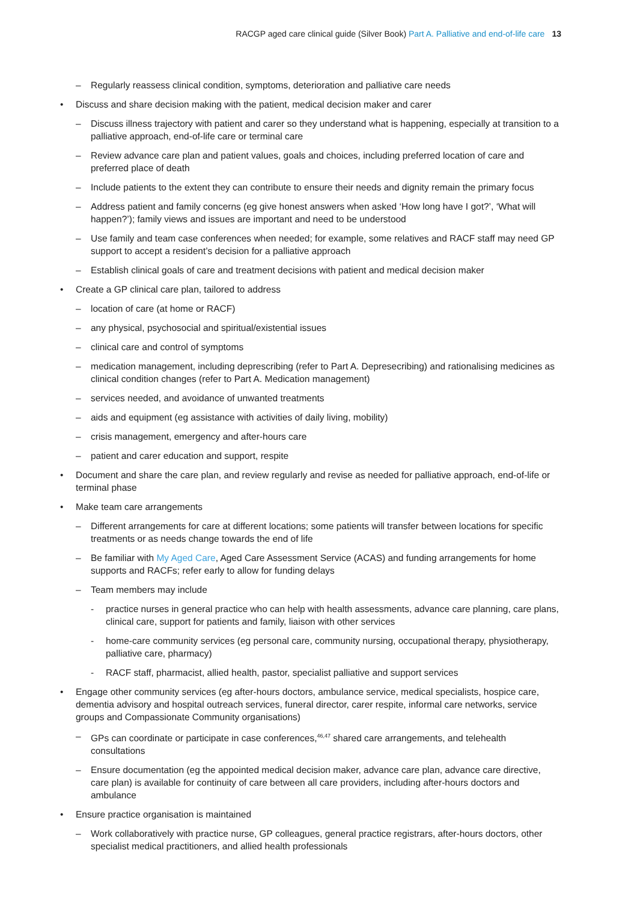RACGP aged care clinical guide (Silver Book) Part A. Palliative and end-of-life care 13
– Regularly reassess clinical condition, symptoms, deterioration and palliative care needs
• Discuss and share decision making with the patient, medical decision maker and carer
– Discuss illness trajectory with patient and carer so they understand what is happening, especially at transition to a palliative approach, end-of-life care or terminal care
– Review advance care plan and patient values, goals and choices, including preferred location of care and preferred place of death
– Include patients to the extent they can contribute to ensure their needs and dignity remain the primary focus
– Address patient and family concerns (eg give honest answers when asked ‘How long have I got?’, ‘What will happen?’); family views and issues are important and need to be understood
– Use family and team case conferences when needed; for example, some relatives and RACF staff may need GP support to accept a resident’s decision for a palliative approach
– Establish clinical goals of care and treatment decisions with patient and medical decision maker
• Create a GP clinical care plan, tailored to address
– location of care (at home or RACF)
– any physical, psychosocial and spiritual/existential issues
– clinical care and control of symptoms
– medication management, including deprescribing (refer to Part A. Depresecribing) and rationalising medicines as clinical condition changes (refer to Part A. Medication management)
– services needed, and avoidance of unwanted treatments
– aids and equipment (eg assistance with activities of daily living, mobility)
– crisis management, emergency and after-hours care
– patient and carer education and support, respite
• Document and share the care plan, and review regularly and revise as needed for palliative approach, end-of-life or terminal phase
• Make team care arrangements
– Different arrangements for care at different locations; some patients will transfer between locations for specific treatments or as needs change towards the end of life
– Be familiar with My Aged Care, Aged Care Assessment Service (ACAS) and funding arrangements for home supports and RACFs; refer early to allow for funding delays
– Team members may include
- practice nurses in general practice who can help with health assessments, advance care planning, care plans, clinical care, support for patients and family, liaison with other services
- home-care community services (eg personal care, community nursing, occupational therapy, physiotherapy, palliative care, pharmacy)
- RACF staff, pharmacist, allied health, pastor, specialist palliative and support services
• Engage other community services (eg after-hours doctors, ambulance service, medical specialists, hospice care, dementia advisory and hospital outreach services, funeral director, carer respite, informal care networks, service groups and Compassionate Community organisations)
– GPs can coordinate or participate in case conferences,<sup>46,47</sup> shared care arrangements, and telehealth consultations
– Ensure documentation (eg the appointed medical decision maker, advance care plan, advance care directive, care plan) is available for continuity of care between all care providers, including after-hours doctors and ambulance
• Ensure practice organisation is maintained
– Work collaboratively with practice nurse, GP colleagues, general practice registrars, after-hours doctors, other specialist medical practitioners, and allied health professionals